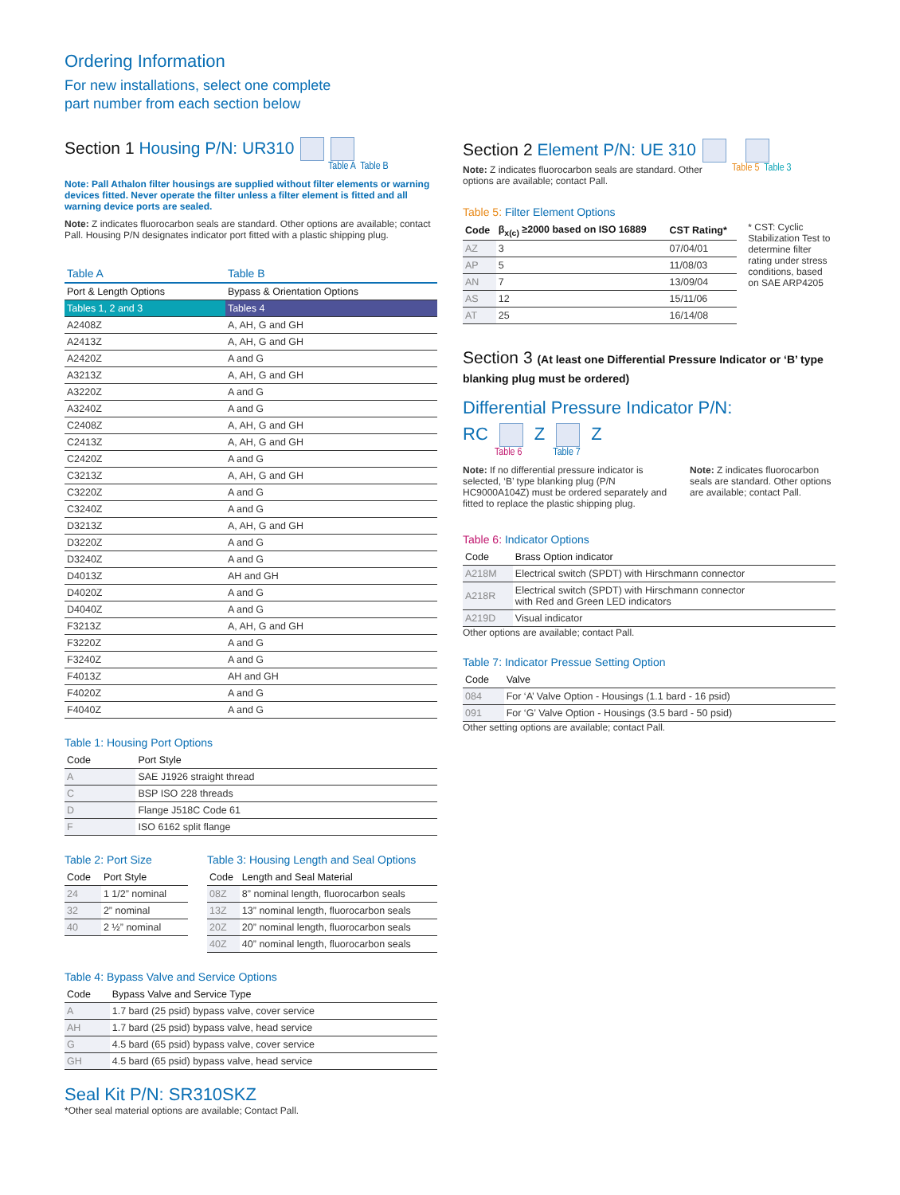Ordering Information
For new installations, select one complete
part number from each section below
Section 1 Housing P/N: UR310
Table A Table B
Note: Pall Athalon filter housings are supplied without filter elements or warning devices fitted. Never operate the filter unless a filter element is fitted and all warning device ports are sealed.
Note: Z indicates fluorocarbon seals are standard. Other options are available; contact Pall. Housing P/N designates indicator port fitted with a plastic shipping plug.
| Table A | Table B |
| --- | --- |
| Port & Length Options | Bypass & Orientation Options |
| Tables 1, 2 and 3 | Tables 4 |
| A2408Z | A, AH, G and GH |
| A2413Z | A, AH, G and GH |
| A2420Z | A and G |
| A3213Z | A, AH, G and GH |
| A3220Z | A and G |
| A3240Z | A and G |
| C2408Z | A, AH, G and GH |
| C2413Z | A, AH, G and GH |
| C2420Z | A and G |
| C3213Z | A, AH, G and GH |
| C3220Z | A and G |
| C3240Z | A and G |
| D3213Z | A, AH, G and GH |
| D3220Z | A and G |
| D3240Z | A and G |
| D4013Z | AH and GH |
| D4020Z | A and G |
| D4040Z | A and G |
| F3213Z | A, AH, G and GH |
| F3220Z | A and G |
| F3240Z | A and G |
| F4013Z | AH and GH |
| F4020Z | A and G |
| F4040Z | A and G |
Table 1: Housing Port Options
| Code | Port Style |
| --- | --- |
| A | SAE J1926 straight thread |
| C | BSP ISO 228 threads |
| D | Flange J518C Code 61 |
| F | ISO 6162 split flange |
Table 2: Port Size
| Code | Port Style |
| --- | --- |
| 24 | 1 1/2” nominal |
| 32 | 2” nominal |
| 40 | 2 ½” nominal |
Table 3: Housing Length and Seal Options
| Code | Length and Seal Material |
| --- | --- |
| 08Z | 8” nominal length, fluorocarbon seals |
| 13Z | 13” nominal length, fluorocarbon seals |
| 20Z | 20” nominal length, fluorocarbon seals |
| 40Z | 40” nominal length, fluorocarbon seals |
Table 4: Bypass Valve and Service Options
| Code | Bypass Valve and Service Type |
| --- | --- |
| A | 1.7 bard (25 psid) bypass valve, cover service |
| AH | 1.7 bard (25 psid) bypass valve, head service |
| G | 4.5 bard (65 psid) bypass valve, cover service |
| GH | 4.5 bard (65 psid) bypass valve, head service |
Seal Kit P/N: SR310SKZ
*Other seal material options are available; Contact Pall.
Section 2 Element P/N: UE 310
Note: Z indicates fluorocarbon seals are standard. Other options are available; contact Pall.
Table 5 Table 3
Table 5: Filter Element Options
| Code | β<sub>x(c)</sub> ≥2000 based on ISO 16889 | CST Rating* |
| --- | --- | --- |
| AZ | 3 | 07/04/01 |
| AP | 5 | 11/08/03 |
| AN | 7 | 13/09/04 |
| AS | 12 | 15/11/06 |
| AT | 25 | 16/14/08 |
* CST: Cyclic Stabilization Test to determine filter rating under stress conditions, based on SAE ARP4205
Section 3 (At least one Differential Pressure Indicator or ‘B’ type blanking plug must be ordered)
Differential Pressure Indicator P/N:
RC Z Z
Table 6 Table 7
Note: If no differential pressure indicator is selected, ‘B’ type blanking plug (P/N HC9000A104Z) must be ordered separately and fitted to replace the plastic shipping plug.
Note: Z indicates fluorocarbon seals are standard. Other options are available; contact Pall.
Table 6: Indicator Options
| Code | Brass Option indicator |
| --- | --- |
| A218M | Electrical switch (SPDT) with Hirschmann connector |
| A218R | Electrical switch (SPDT) with Hirschmann connector with Red and Green LED indicators |
| A219D | Visual indicator |
Other options are available; contact Pall.
Table 7: Indicator Pressue Setting Option
| Code | Valve |
| --- | --- |
| 084 | For ‘A’ Valve Option - Housings (1.1 bard - 16 psid) |
| 091 | For ‘G’ Valve Option - Housings (3.5 bard - 50 psid) |
Other setting options are available; contact Pall.